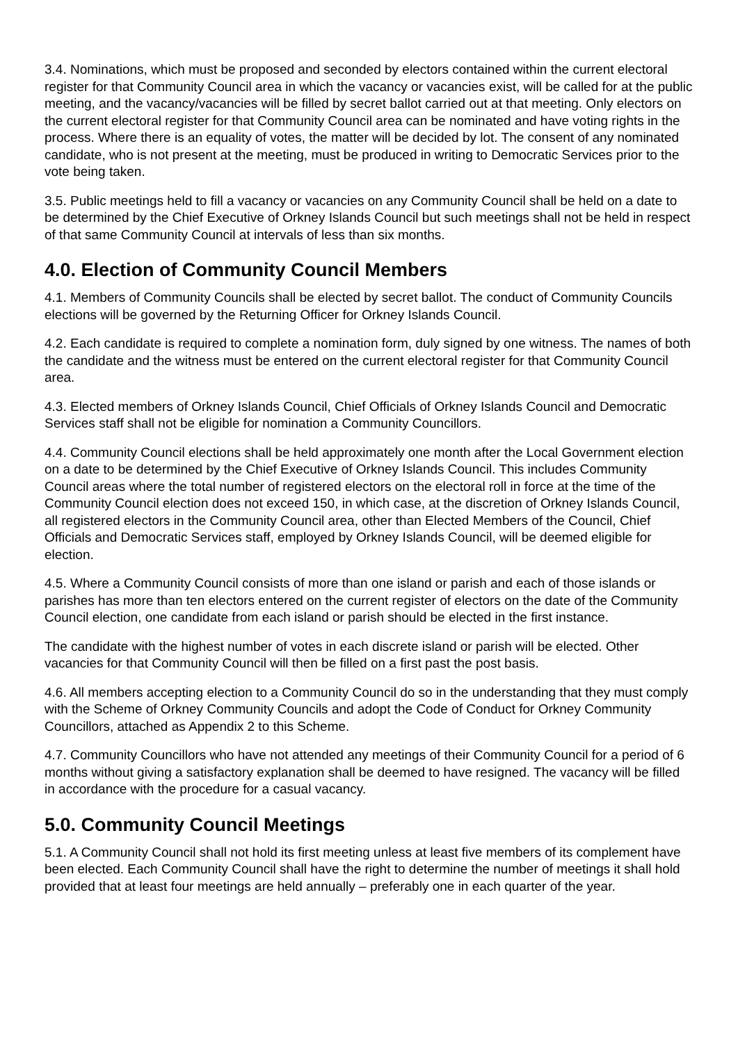3.4. Nominations, which must be proposed and seconded by electors contained within the current electoral register for that Community Council area in which the vacancy or vacancies exist, will be called for at the public meeting, and the vacancy/vacancies will be filled by secret ballot carried out at that meeting. Only electors on the current electoral register for that Community Council area can be nominated and have voting rights in the process. Where there is an equality of votes, the matter will be decided by lot. The consent of any nominated candidate, who is not present at the meeting, must be produced in writing to Democratic Services prior to the vote being taken.
3.5. Public meetings held to fill a vacancy or vacancies on any Community Council shall be held on a date to be determined by the Chief Executive of Orkney Islands Council but such meetings shall not be held in respect of that same Community Council at intervals of less than six months.
4.0. Election of Community Council Members
4.1. Members of Community Councils shall be elected by secret ballot. The conduct of Community Councils elections will be governed by the Returning Officer for Orkney Islands Council.
4.2. Each candidate is required to complete a nomination form, duly signed by one witness. The names of both the candidate and the witness must be entered on the current electoral register for that Community Council area.
4.3. Elected members of Orkney Islands Council, Chief Officials of Orkney Islands Council and Democratic Services staff shall not be eligible for nomination a Community Councillors.
4.4. Community Council elections shall be held approximately one month after the Local Government election on a date to be determined by the Chief Executive of Orkney Islands Council. This includes Community Council areas where the total number of registered electors on the electoral roll in force at the time of the Community Council election does not exceed 150, in which case, at the discretion of Orkney Islands Council, all registered electors in the Community Council area, other than Elected Members of the Council, Chief Officials and Democratic Services staff, employed by Orkney Islands Council, will be deemed eligible for election.
4.5. Where a Community Council consists of more than one island or parish and each of those islands or parishes has more than ten electors entered on the current register of electors on the date of the Community Council election, one candidate from each island or parish should be elected in the first instance.
The candidate with the highest number of votes in each discrete island or parish will be elected. Other vacancies for that Community Council will then be filled on a first past the post basis.
4.6. All members accepting election to a Community Council do so in the understanding that they must comply with the Scheme of Orkney Community Councils and adopt the Code of Conduct for Orkney Community Councillors, attached as Appendix 2 to this Scheme.
4.7. Community Councillors who have not attended any meetings of their Community Council for a period of 6 months without giving a satisfactory explanation shall be deemed to have resigned. The vacancy will be filled in accordance with the procedure for a casual vacancy.
5.0. Community Council Meetings
5.1. A Community Council shall not hold its first meeting unless at least five members of its complement have been elected. Each Community Council shall have the right to determine the number of meetings it shall hold provided that at least four meetings are held annually – preferably one in each quarter of the year.